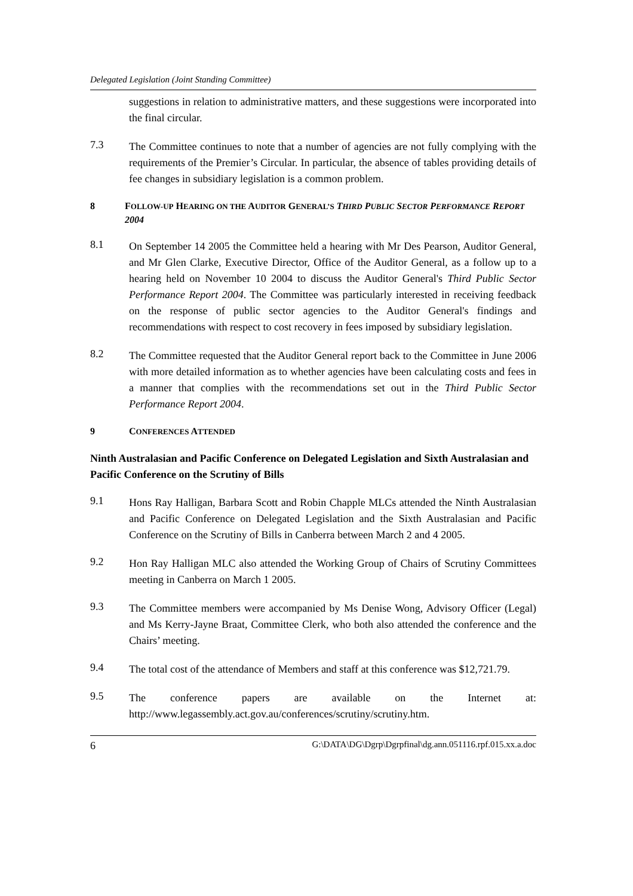Delegated Legislation (Joint Standing Committee)
suggestions in relation to administrative matters, and these suggestions were incorporated into the final circular.
7.3
The Committee continues to note that a number of agencies are not fully complying with the requirements of the Premier’s Circular. In particular, the absence of tables providing details of fee changes in subsidiary legislation is a common problem.
8 FOLLOW-UP HEARING ON THE AUDITOR GENERAL’S THIRD PUBLIC SECTOR PERFORMANCE REPORT 2004
8.1
On September 14 2005 the Committee held a hearing with Mr Des Pearson, Auditor General, and Mr Glen Clarke, Executive Director, Office of the Auditor General, as a follow up to a hearing held on November 10 2004 to discuss the Auditor General's Third Public Sector Performance Report 2004. The Committee was particularly interested in receiving feedback on the response of public sector agencies to the Auditor General's findings and recommendations with respect to cost recovery in fees imposed by subsidiary legislation.
8.2
The Committee requested that the Auditor General report back to the Committee in June 2006 with more detailed information as to whether agencies have been calculating costs and fees in a manner that complies with the recommendations set out in the Third Public Sector Performance Report 2004.
9 CONFERENCES ATTENDED
Ninth Australasian and Pacific Conference on Delegated Legislation and Sixth Australasian and Pacific Conference on the Scrutiny of Bills
9.1
Hons Ray Halligan, Barbara Scott and Robin Chapple MLCs attended the Ninth Australasian and Pacific Conference on Delegated Legislation and the Sixth Australasian and Pacific Conference on the Scrutiny of Bills in Canberra between March 2 and 4 2005.
9.2
Hon Ray Halligan MLC also attended the Working Group of Chairs of Scrutiny Committees meeting in Canberra on March 1 2005.
9.3
The Committee members were accompanied by Ms Denise Wong, Advisory Officer (Legal) and Ms Kerry-Jayne Braat, Committee Clerk, who both also attended the conference and the Chairs’ meeting.
9.4
The total cost of the attendance of Members and staff at this conference was $12,721.79.
9.5
The conference papers are available on the Internet at: http://www.legassembly.act.gov.au/conferences/scrutiny/scrutiny.htm.
6 G:\DATA\DG\Dgrp\Dgrpfinal\dg.ann.051116.rpf.015.xx.a.doc